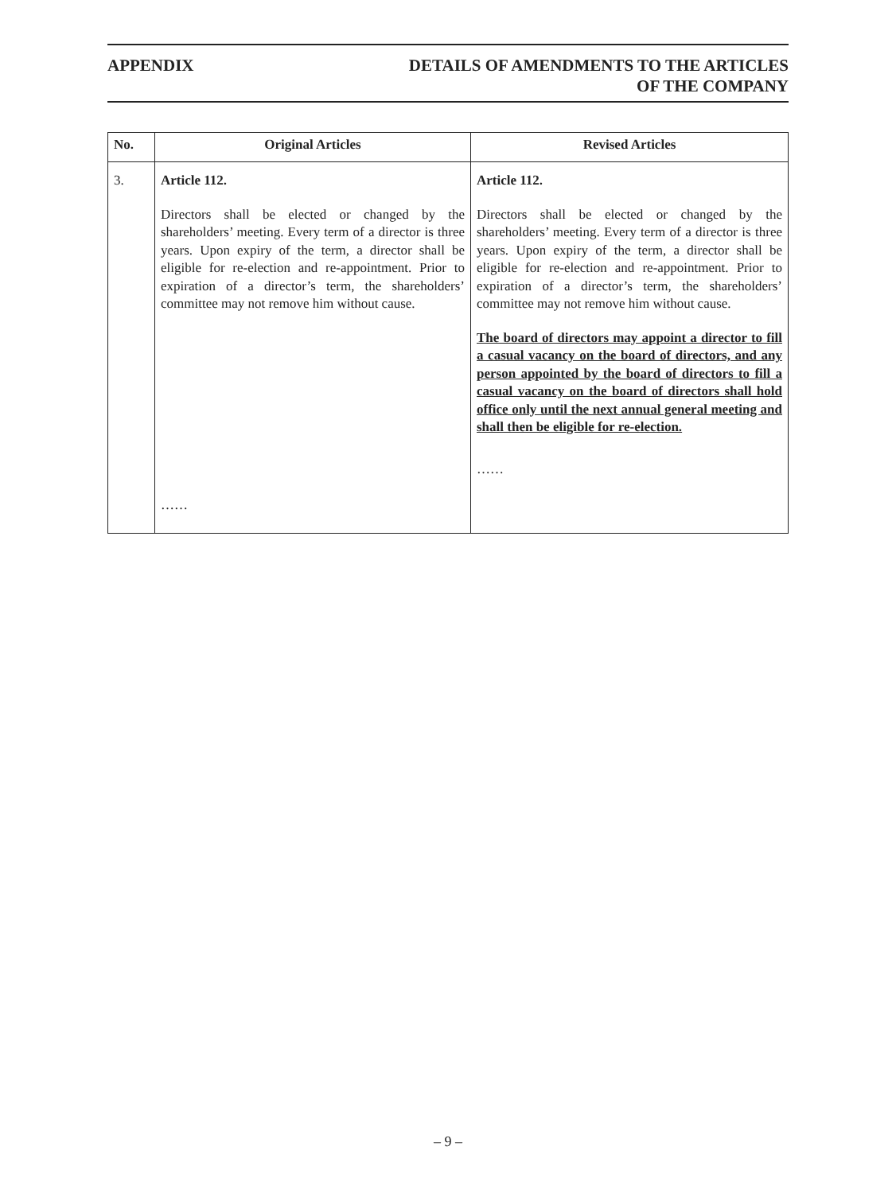APPENDIX DETAILS OF AMENDMENTS TO THE ARTICLES
OF THE COMPANY
| No. | Original Articles | Revised Articles |
| --- | --- | --- |
| 3. | Article 112. Directors shall be elected or changed by the shareholders’ meeting. Every term of a director is three years. Upon expiry of the term, a director shall be eligible for re-election and re-appointment. Prior to expiration of a director’s term, the shareholders’ committee may not remove him without cause. …… | Article 112. Directors shall be elected or changed by the shareholders’ meeting. Every term of a director is three years. Upon expiry of the term, a director shall be eligible for re-election and re-appointment. Prior to expiration of a director’s term, the shareholders’ committee may not remove him without cause. The board of directors may appoint a director to fill a casual vacancy on the board of directors, and any person appointed by the board of directors to fill a casual vacancy on the board of directors shall hold office only until the next annual general meeting and shall then be eligible for re-election. …… |
– 9 –